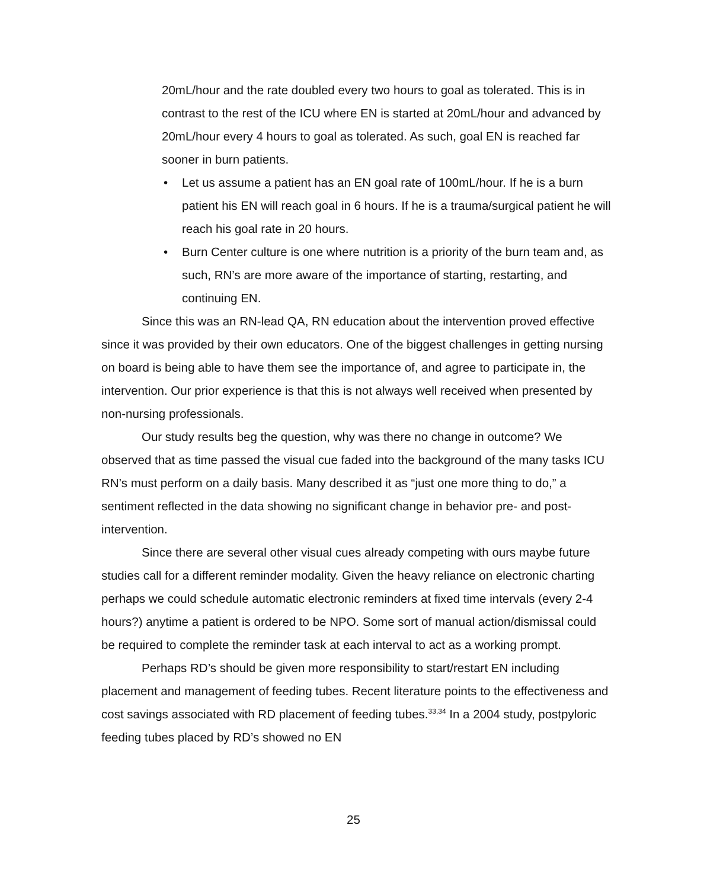20mL/hour and the rate doubled every two hours to goal as tolerated. This is in contrast to the rest of the ICU where EN is started at 20mL/hour and advanced by 20mL/hour every 4 hours to goal as tolerated. As such, goal EN is reached far sooner in burn patients.
• Let us assume a patient has an EN goal rate of 100mL/hour. If he is a burn patient his EN will reach goal in 6 hours. If he is a trauma/surgical patient he will reach his goal rate in 20 hours.
• Burn Center culture is one where nutrition is a priority of the burn team and, as such, RN’s are more aware of the importance of starting, restarting, and continuing EN.
Since this was an RN-lead QA, RN education about the intervention proved effective since it was provided by their own educators. One of the biggest challenges in getting nursing on board is being able to have them see the importance of, and agree to participate in, the intervention. Our prior experience is that this is not always well received when presented by non-nursing professionals.
Our study results beg the question, why was there no change in outcome? We observed that as time passed the visual cue faded into the background of the many tasks ICU RN’s must perform on a daily basis. Many described it as “just one more thing to do,” a sentiment reflected in the data showing no significant change in behavior pre- and post-intervention.
Since there are several other visual cues already competing with ours maybe future studies call for a different reminder modality. Given the heavy reliance on electronic charting perhaps we could schedule automatic electronic reminders at fixed time intervals (every 2-4 hours?) anytime a patient is ordered to be NPO. Some sort of manual action/dismissal could be required to complete the reminder task at each interval to act as a working prompt.
Perhaps RD’s should be given more responsibility to start/restart EN including placement and management of feeding tubes. Recent literature points to the effectiveness and cost savings associated with RD placement of feeding tubes.<sup>33,34</sup> In a 2004 study, postpyloric feeding tubes placed by RD’s showed no EN
25